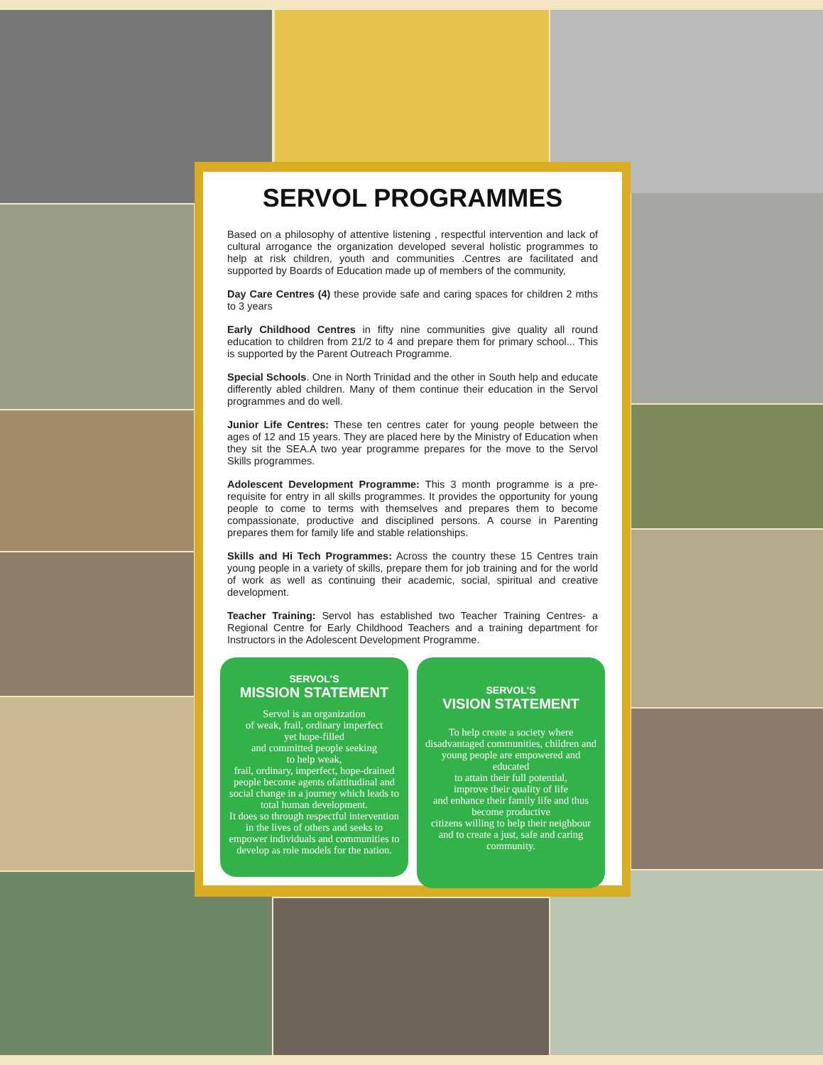SERVOL PROGRAMMES
Based on a philosophy of attentive listening , respectful intervention and lack of cultural arrogance the organization developed several holistic programmes to help at risk children, youth and communities .Centres are facilitated and supported by Boards of Education made up of members of the community,
Day Care Centres (4) these provide safe and caring spaces for children 2 mths to 3 years
Early Childhood Centres in fifty nine communities give quality all round education to children from 21/2 to 4 and prepare them for primary school... This is supported by the Parent Outreach Programme.
Special Schools. One in North Trinidad and the other in South help and educate differently abled children. Many of them continue their education in the Servol programmes and do well.
Junior Life Centres: These ten centres cater for young people between the ages of 12 and 15 years. They are placed here by the Ministry of Education when they sit the SEA.A two year programme prepares for the move to the Servol Skills programmes.
Adolescent Development Programme: This 3 month programme is a pre-requisite for entry in all skills programmes. It provides the opportunity for young people to come to terms with themselves and prepares them to become compassionate, productive and disciplined persons. A course in Parenting prepares them for family life and stable relationships.
Skills and Hi Tech Programmes: Across the country these 15 Centres train young people in a variety of skills, prepare them for job training and for the world of work as well as continuing their academic, social, spiritual and creative development.
Teacher Training: Servol has established two Teacher Training Centres- a Regional Centre for Early Childhood Teachers and a training department for Instructors in the Adolescent Development Programme.
SERVOL'S
MISSION STATEMENT
Servol is an organization
of weak, frail, ordinary imperfect
yet hope-filled
and committed people seeking
to help weak,
frail, ordinary, imperfect, hope-drained people become agents ofattitudinal and social change in a journey which leads to total human development.
It does so through respectful intervention in the lives of others and seeks to empower individuals and communities to develop as role models for the nation.
SERVOL'S
VISION STATEMENT
To help create a society where disadvantaged communities, children and young people are empowered and educated
to attain their full potential,
improve their quality of life
and enhance their family life and thus become productive
citizens willing to help their neighbour and to create a just, safe and caring community.